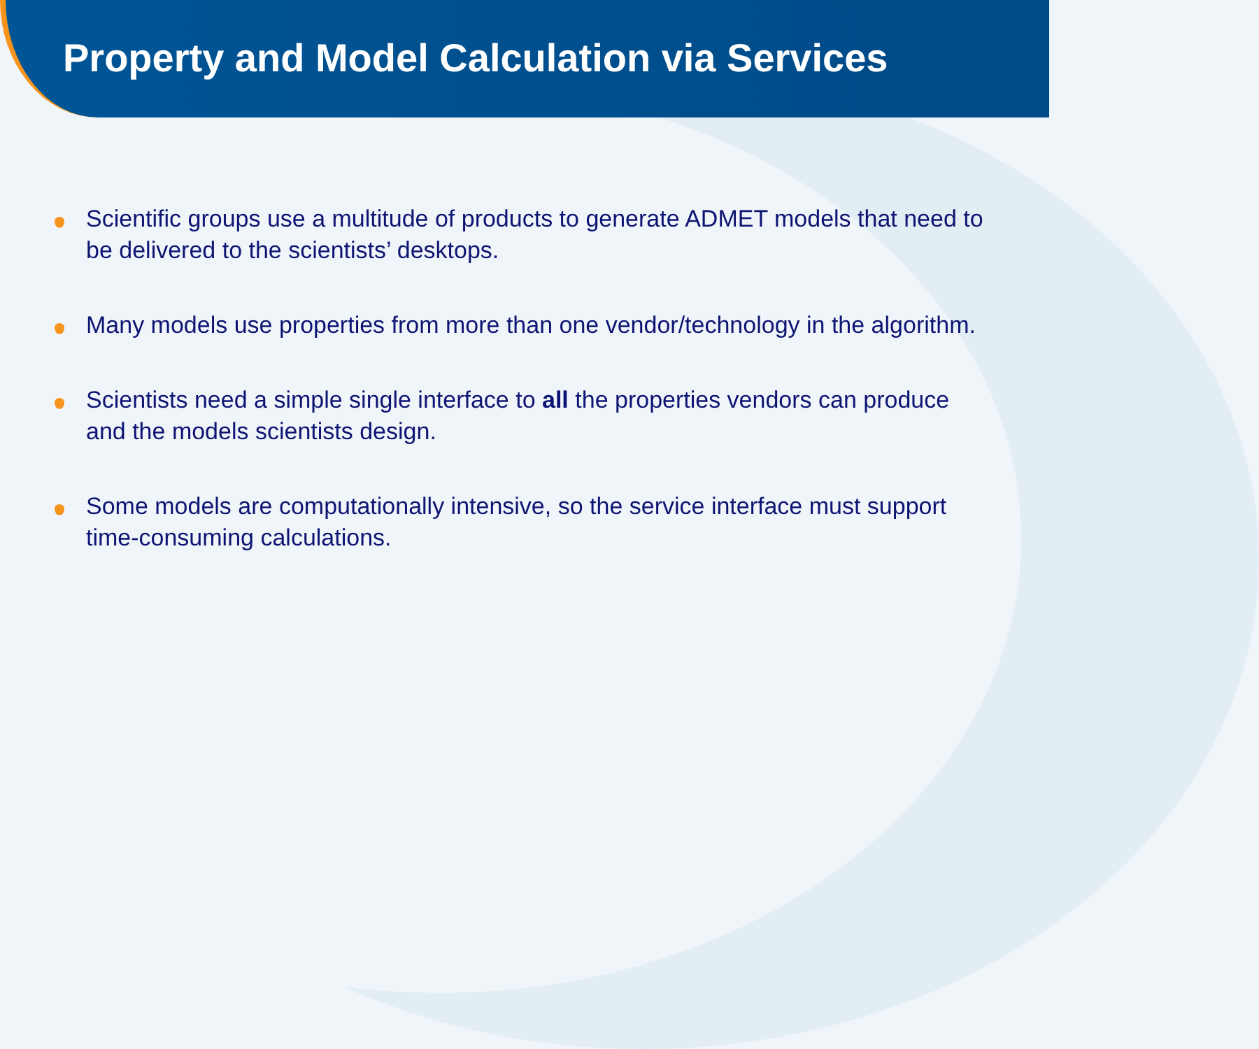Property and Model Calculation via Services
Scientific groups use a multitude of products to generate ADMET models that need to be delivered to the scientists’ desktops.
Many models use properties from more than one vendor/technology in the algorithm.
Scientists need a simple single interface to all the properties vendors can produce and the models scientists design.
Some models are computationally intensive, so the service interface must support time-consuming calculations.